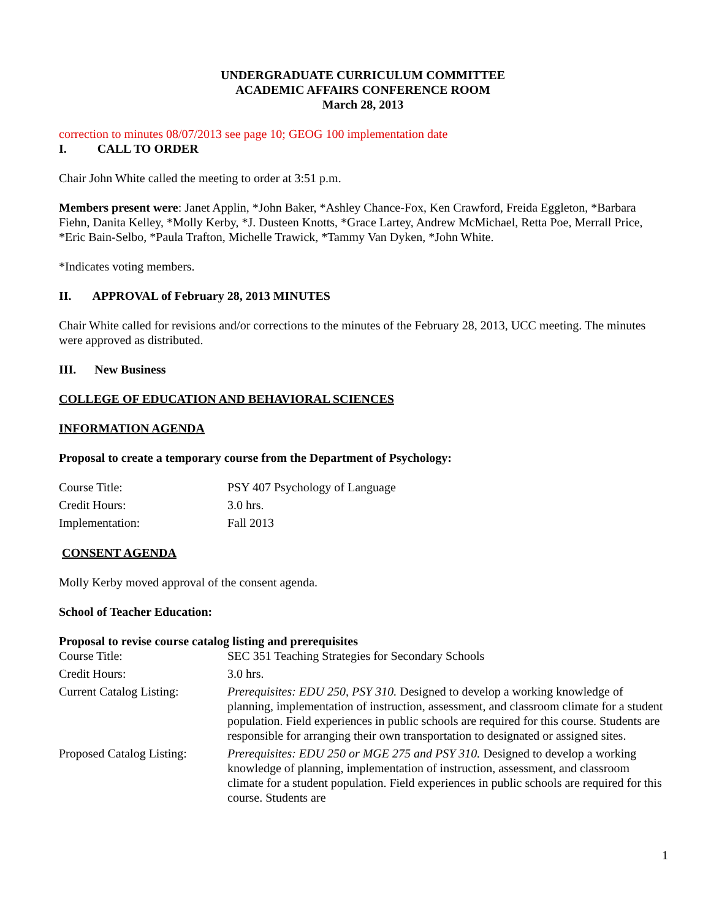UNDERGRADUATE CURRICULUM COMMITTEE
ACADEMIC AFFAIRS CONFERENCE ROOM
March 28, 2013
correction to minutes 08/07/2013 see page 10; GEOG 100 implementation date
I. CALL TO ORDER
Chair John White called the meeting to order at 3:51 p.m.
Members present were: Janet Applin, *John Baker, *Ashley Chance-Fox, Ken Crawford, Freida Eggleton, *Barbara Fiehn, Danita Kelley, *Molly Kerby, *J. Dusteen Knotts, *Grace Lartey, Andrew McMichael, Retta Poe, Merrall Price, *Eric Bain-Selbo, *Paula Trafton, Michelle Trawick, *Tammy Van Dyken, *John White.
*Indicates voting members.
II. APPROVAL of February 28, 2013 MINUTES
Chair White called for revisions and/or corrections to the minutes of the February 28, 2013, UCC meeting. The minutes were approved as distributed.
III. New Business
COLLEGE OF EDUCATION AND BEHAVIORAL SCIENCES
INFORMATION AGENDA
Proposal to create a temporary course from the Department of Psychology:
| Course Title: | PSY 407 Psychology of Language |
| Credit Hours: | 3.0 hrs. |
| Implementation: | Fall 2013 |
CONSENT AGENDA
Molly Kerby moved approval of the consent agenda.
School of Teacher Education:
Proposal to revise course catalog listing and prerequisites
| Course Title: | SEC 351 Teaching Strategies for Secondary Schools |
| Credit Hours: | 3.0 hrs. |
| Current Catalog Listing: | Prerequisites: EDU 250, PSY 310. Designed to develop a working knowledge of planning, implementation of instruction, assessment, and classroom climate for a student population. Field experiences in public schools are required for this course. Students are responsible for arranging their own transportation to designated or assigned sites. |
| Proposed Catalog Listing: | Prerequisites: EDU 250 or MGE 275 and PSY 310. Designed to develop a working knowledge of planning, implementation of instruction, assessment, and classroom climate for a student population. Field experiences in public schools are required for this course. Students are |
1